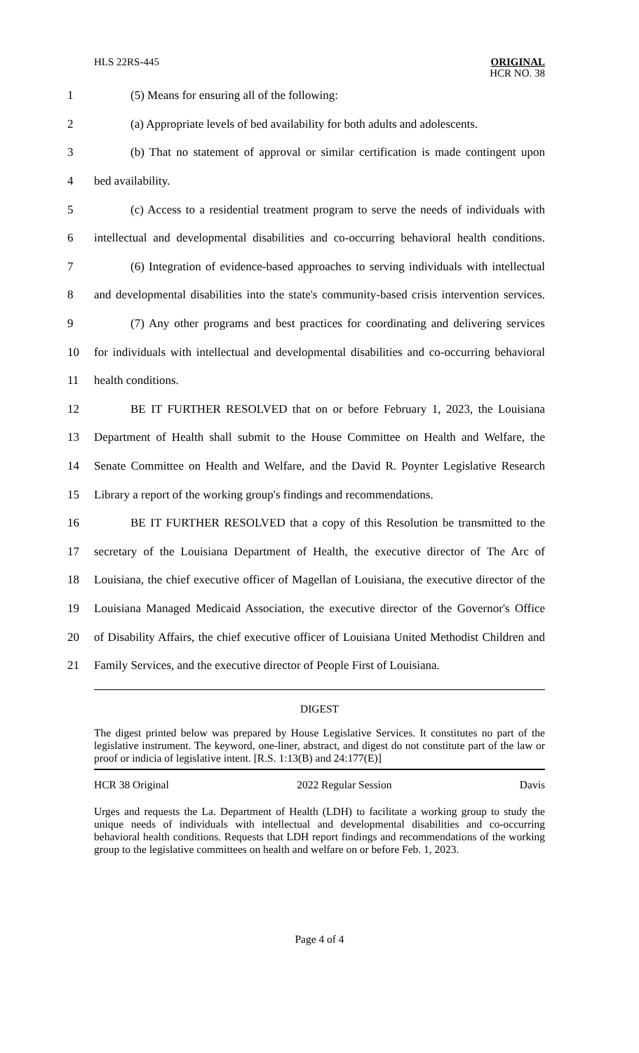HLS 22RS-445
ORIGINAL
HCR NO. 38
1 (5) Means for ensuring all of the following:
2 (a) Appropriate levels of bed availability for both adults and adolescents.
3 (b) That no statement of approval or similar certification is made contingent upon
4 bed availability.
5 (c) Access to a residential treatment program to serve the needs of individuals with
6 intellectual and developmental disabilities and co-occurring behavioral health conditions.
7 (6) Integration of evidence-based approaches to serving individuals with intellectual
8 and developmental disabilities into the state's community-based crisis intervention services.
9 (7) Any other programs and best practices for coordinating and delivering services
10 for individuals with intellectual and developmental disabilities and co-occurring behavioral
11 health conditions.
12 BE IT FURTHER RESOLVED that on or before February 1, 2023, the Louisiana
13 Department of Health shall submit to the House Committee on Health and Welfare, the
14 Senate Committee on Health and Welfare, and the David R. Poynter Legislative Research
15 Library a report of the working group's findings and recommendations.
16 BE IT FURTHER RESOLVED that a copy of this Resolution be transmitted to the
17 secretary of the Louisiana Department of Health, the executive director of The Arc of
18 Louisiana, the chief executive officer of Magellan of Louisiana, the executive director of the
19 Louisiana Managed Medicaid Association, the executive director of the Governor's Office
20 of Disability Affairs, the chief executive officer of Louisiana United Methodist Children and
21 Family Services, and the executive director of People First of Louisiana.
DIGEST
The digest printed below was prepared by House Legislative Services. It constitutes no part of the legislative instrument. The keyword, one-liner, abstract, and digest do not constitute part of the law or proof or indicia of legislative intent. [R.S. 1:13(B) and 24:177(E)]
HCR 38 Original 2022 Regular Session Davis
Urges and requests the La. Department of Health (LDH) to facilitate a working group to study the unique needs of individuals with intellectual and developmental disabilities and co-occurring behavioral health conditions. Requests that LDH report findings and recommendations of the working group to the legislative committees on health and welfare on or before Feb. 1, 2023.
Page 4 of 4